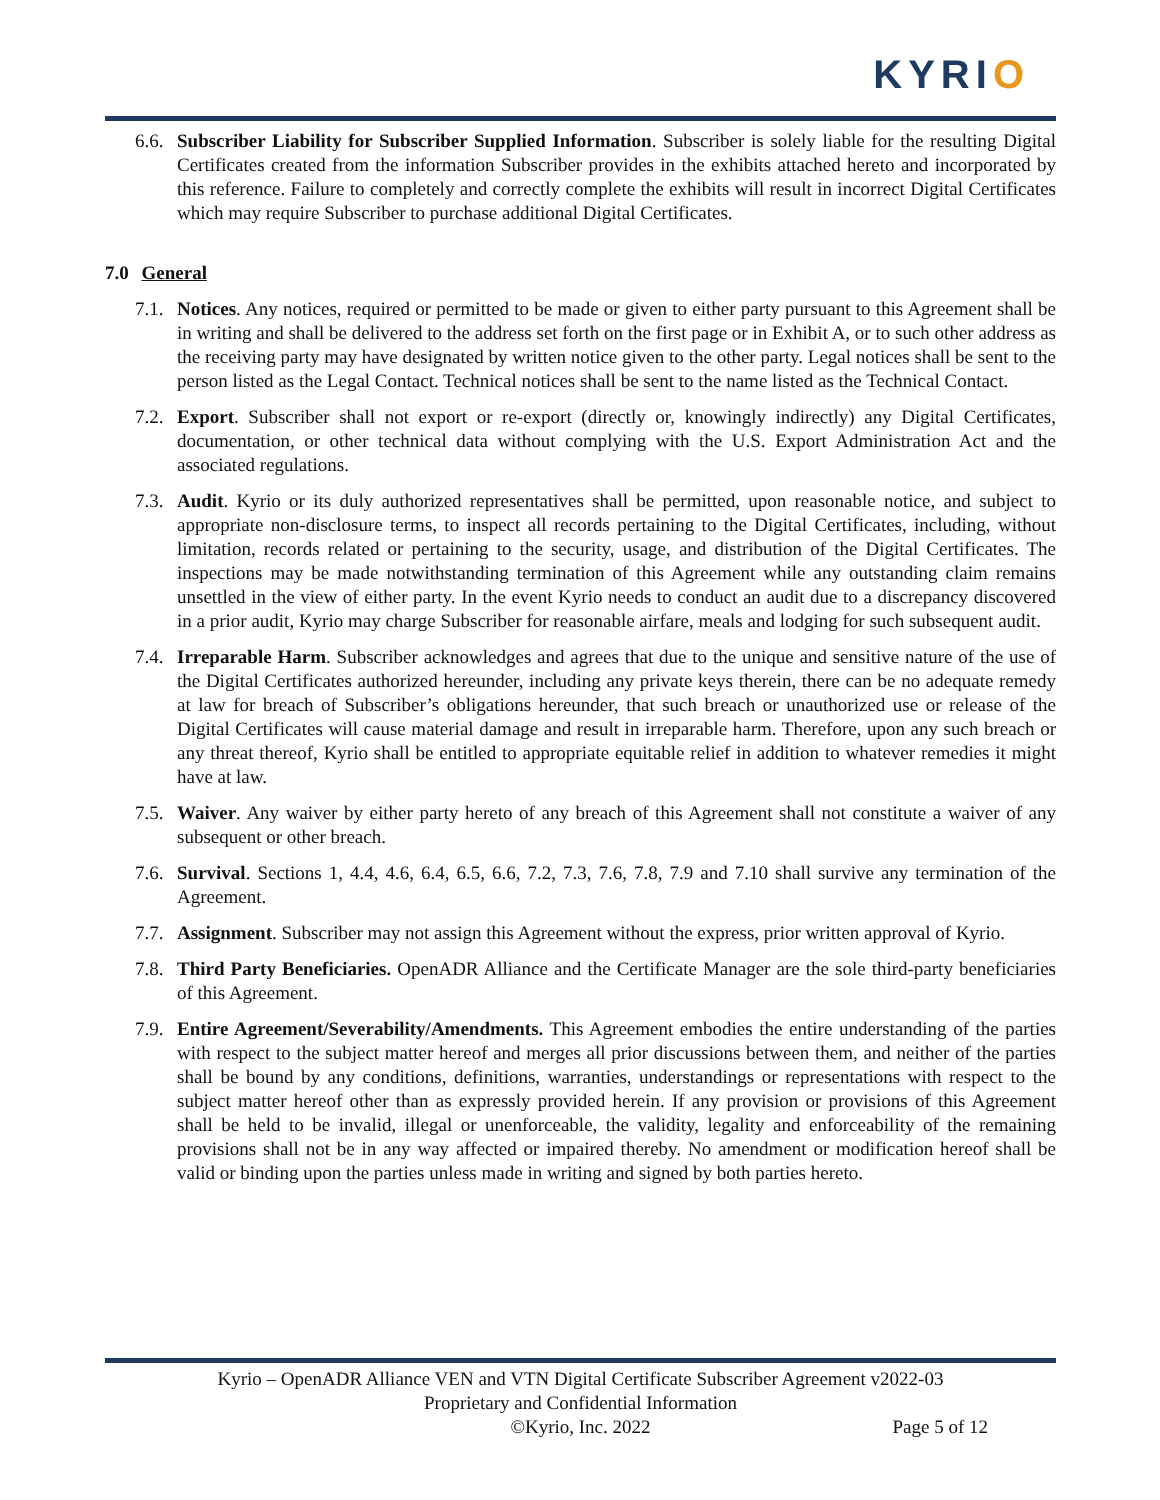KYRIO
6.6. Subscriber Liability for Subscriber Supplied Information. Subscriber is solely liable for the resulting Digital Certificates created from the information Subscriber provides in the exhibits attached hereto and incorporated by this reference. Failure to completely and correctly complete the exhibits will result in incorrect Digital Certificates which may require Subscriber to purchase additional Digital Certificates.
7.0 General
7.1. Notices. Any notices, required or permitted to be made or given to either party pursuant to this Agreement shall be in writing and shall be delivered to the address set forth on the first page or in Exhibit A, or to such other address as the receiving party may have designated by written notice given to the other party. Legal notices shall be sent to the person listed as the Legal Contact. Technical notices shall be sent to the name listed as the Technical Contact.
7.2. Export. Subscriber shall not export or re-export (directly or, knowingly indirectly) any Digital Certificates, documentation, or other technical data without complying with the U.S. Export Administration Act and the associated regulations.
7.3. Audit. Kyrio or its duly authorized representatives shall be permitted, upon reasonable notice, and subject to appropriate non-disclosure terms, to inspect all records pertaining to the Digital Certificates, including, without limitation, records related or pertaining to the security, usage, and distribution of the Digital Certificates. The inspections may be made notwithstanding termination of this Agreement while any outstanding claim remains unsettled in the view of either party. In the event Kyrio needs to conduct an audit due to a discrepancy discovered in a prior audit, Kyrio may charge Subscriber for reasonable airfare, meals and lodging for such subsequent audit.
7.4. Irreparable Harm. Subscriber acknowledges and agrees that due to the unique and sensitive nature of the use of the Digital Certificates authorized hereunder, including any private keys therein, there can be no adequate remedy at law for breach of Subscriber’s obligations hereunder, that such breach or unauthorized use or release of the Digital Certificates will cause material damage and result in irreparable harm. Therefore, upon any such breach or any threat thereof, Kyrio shall be entitled to appropriate equitable relief in addition to whatever remedies it might have at law.
7.5. Waiver. Any waiver by either party hereto of any breach of this Agreement shall not constitute a waiver of any subsequent or other breach.
7.6. Survival. Sections 1, 4.4, 4.6, 6.4, 6.5, 6.6, 7.2, 7.3, 7.6, 7.8, 7.9 and 7.10 shall survive any termination of the Agreement.
7.7. Assignment. Subscriber may not assign this Agreement without the express, prior written approval of Kyrio.
7.8. Third Party Beneficiaries. OpenADR Alliance and the Certificate Manager are the sole third-party beneficiaries of this Agreement.
7.9. Entire Agreement/Severability/Amendments. This Agreement embodies the entire understanding of the parties with respect to the subject matter hereof and merges all prior discussions between them, and neither of the parties shall be bound by any conditions, definitions, warranties, understandings or representations with respect to the subject matter hereof other than as expressly provided herein. If any provision or provisions of this Agreement shall be held to be invalid, illegal or unenforceable, the validity, legality and enforceability of the remaining provisions shall not be in any way affected or impaired thereby. No amendment or modification hereof shall be valid or binding upon the parties unless made in writing and signed by both parties hereto.
Kyrio – OpenADR Alliance VEN and VTN Digital Certificate Subscriber Agreement v2022-03
Proprietary and Confidential Information
©Kyrio, Inc. 2022
Page 5 of 12